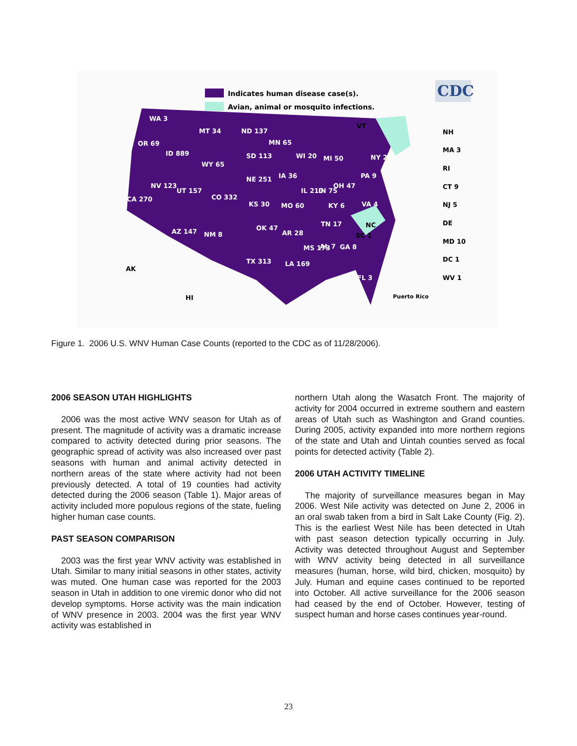Indicates human disease case(s).
Avian, animal or mosquito infections.
CDC
WA 3
MT 34
ND 137
OR 69
ID 889
WY 65
SD 113
MN 65
WI 20
MI 50
NE 251
IA 36
NV 123
UT 157
CO 332
CA 270
IL 210
IN 75
OH 47
PA 9
NY 23
KS 30
MO 60
KY 6
VA 4
AZ 147
NM 8
OK 47
AR 28
TN 17
MS 173
AL 7
GA 8
TX 313
LA 169
FL 3
VT
NH
MA 3
RI
CT 9
NJ 5
DE
MD 10
DC 1
WV 1
AK
HI
NC
SC 1
Puerto Rico
Figure 1. 2006 U.S. WNV Human Case Counts (reported to the CDC as of 11/28/2006).
2006 SEASON UTAH HIGHLIGHTS
2006 was the most active WNV season for Utah as of present. The magnitude of activity was a dramatic increase compared to activity detected during prior seasons. The geographic spread of activity was also increased over past seasons with human and animal activity detected in northern areas of the state where activity had not been previously detected. A total of 19 counties had activity detected during the 2006 season (Table 1). Major areas of activity included more populous regions of the state, fueling higher human case counts.
PAST SEASON COMPARISON
2003 was the first year WNV activity was established in Utah. Similar to many initial seasons in other states, activity was muted. One human case was reported for the 2003 season in Utah in addition to one viremic donor who did not develop symptoms. Horse activity was the main indication of WNV presence in 2003. 2004 was the first year WNV activity was established in
northern Utah along the Wasatch Front. The majority of activity for 2004 occurred in extreme southern and eastern areas of Utah such as Washington and Grand counties. During 2005, activity expanded into more northern regions of the state and Utah and Uintah counties served as focal points for detected activity (Table 2).
2006 UTAH ACTIVITY TIMELINE
The majority of surveillance measures began in May 2006. West Nile activity was detected on June 2, 2006 in an oral swab taken from a bird in Salt Lake County (Fig. 2). This is the earliest West Nile has been detected in Utah with past season detection typically occurring in July. Activity was detected throughout August and September with WNV activity being detected in all surveillance measures (human, horse, wild bird, chicken, mosquito) by July. Human and equine cases continued to be reported into October. All active surveillance for the 2006 season had ceased by the end of October. However, testing of suspect human and horse cases continues year-round.
23